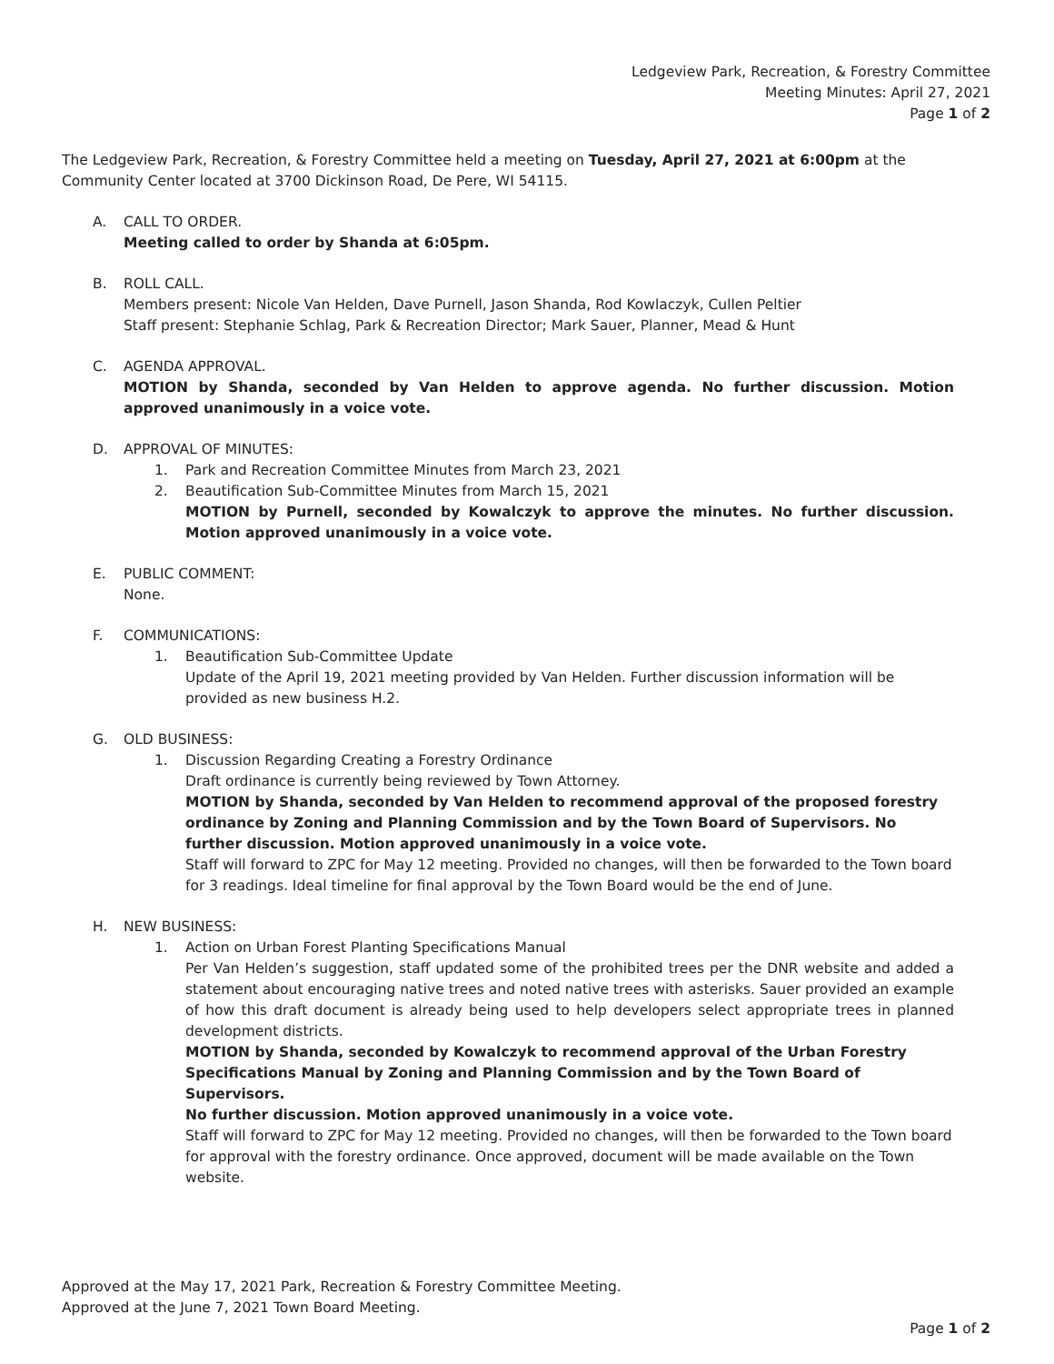Ledgeview Park, Recreation, & Forestry Committee
Meeting Minutes: April 27, 2021
Page 1 of 2
The Ledgeview Park, Recreation, & Forestry Committee held a meeting on Tuesday, April 27, 2021 at 6:00pm at the Community Center located at 3700 Dickinson Road, De Pere, WI 54115.
A. CALL TO ORDER.
Meeting called to order by Shanda at 6:05pm.
B. ROLL CALL.
Members present: Nicole Van Helden, Dave Purnell, Jason Shanda, Rod Kowlaczyk, Cullen Peltier
Staff present: Stephanie Schlag, Park & Recreation Director; Mark Sauer, Planner, Mead & Hunt
C. AGENDA APPROVAL.
MOTION by Shanda, seconded by Van Helden to approve agenda. No further discussion. Motion approved unanimously in a voice vote.
D. APPROVAL OF MINUTES:
1. Park and Recreation Committee Minutes from March 23, 2021
2. Beautification Sub-Committee Minutes from March 15, 2021
MOTION by Purnell, seconded by Kowalczyk to approve the minutes. No further discussion. Motion approved unanimously in a voice vote.
E. PUBLIC COMMENT:
None.
F. COMMUNICATIONS:
1. Beautification Sub-Committee Update
Update of the April 19, 2021 meeting provided by Van Helden. Further discussion information will be provided as new business H.2.
G. OLD BUSINESS:
1. Discussion Regarding Creating a Forestry Ordinance
Draft ordinance is currently being reviewed by Town Attorney.
MOTION by Shanda, seconded by Van Helden to recommend approval of the proposed forestry ordinance by Zoning and Planning Commission and by the Town Board of Supervisors. No further discussion. Motion approved unanimously in a voice vote.
Staff will forward to ZPC for May 12 meeting. Provided no changes, will then be forwarded to the Town board for 3 readings. Ideal timeline for final approval by the Town Board would be the end of June.
H. NEW BUSINESS:
1. Action on Urban Forest Planting Specifications Manual
Per Van Helden’s suggestion, staff updated some of the prohibited trees per the DNR website and added a statement about encouraging native trees and noted native trees with asterisks. Sauer provided an example of how this draft document is already being used to help developers select appropriate trees in planned development districts.
MOTION by Shanda, seconded by Kowalczyk to recommend approval of the Urban Forestry Specifications Manual by Zoning and Planning Commission and by the Town Board of Supervisors.
No further discussion. Motion approved unanimously in a voice vote.
Staff will forward to ZPC for May 12 meeting. Provided no changes, will then be forwarded to the Town board for approval with the forestry ordinance. Once approved, document will be made available on the Town website.
Approved at the May 17, 2021 Park, Recreation & Forestry Committee Meeting.
Approved at the June 7, 2021 Town Board Meeting.
Page 1 of 2